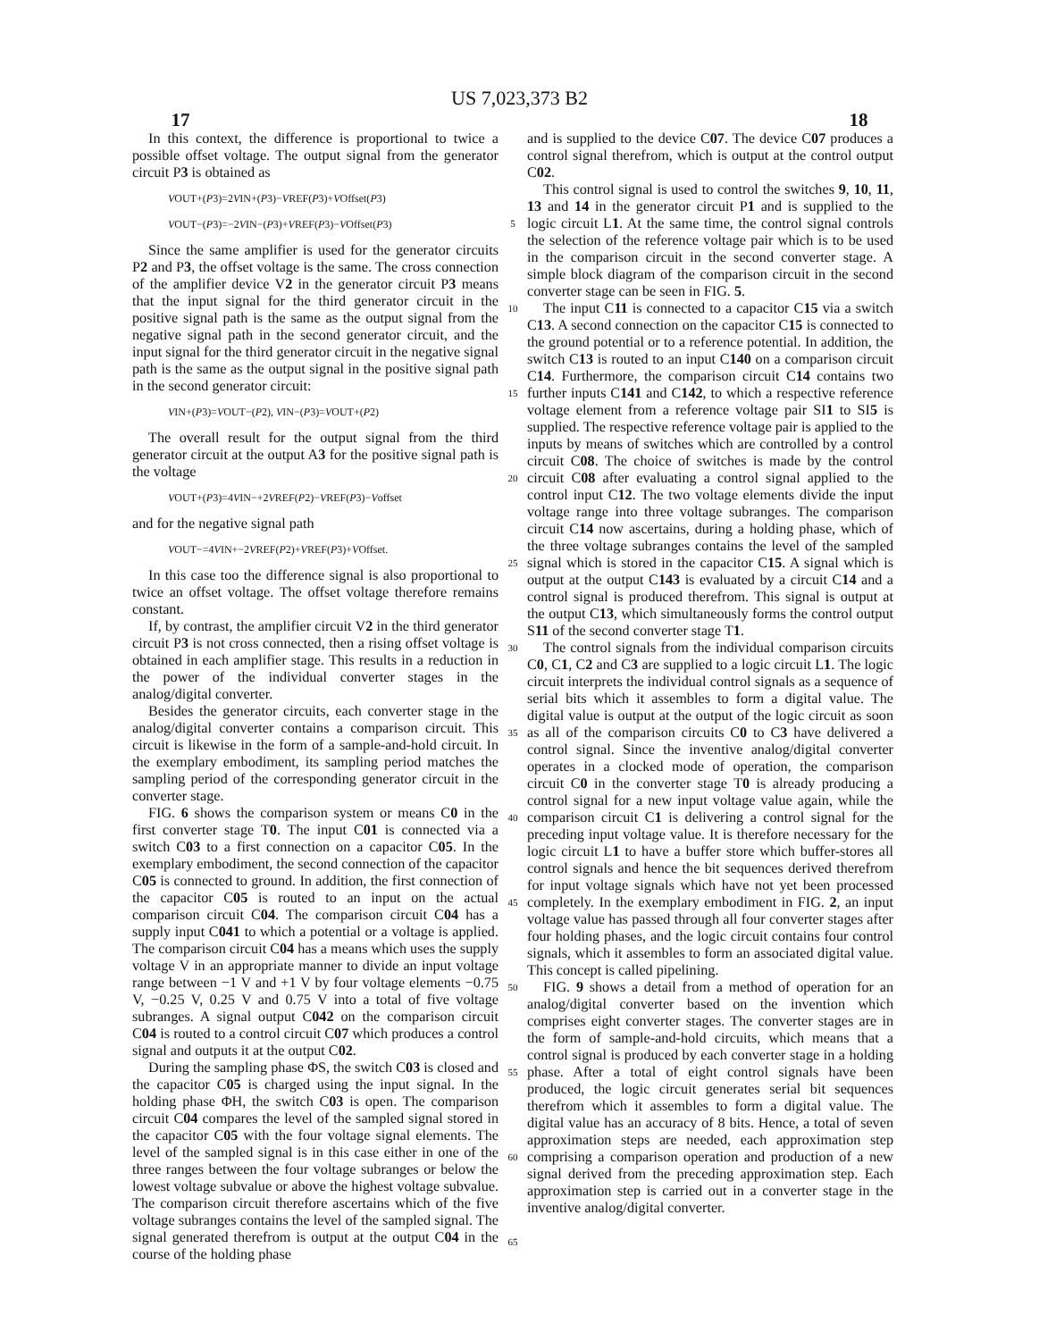US 7,023,373 B2
17 18
In this context, the difference is proportional to twice a possible offset voltage. The output signal from the generator circuit P3 is obtained as
VOUT+(P3)=2VIN+(P3)−VREF(P3)+VOffset(P3)
VOUT−(P3)=−2VIN−(P3)+VREF(P3)−VOffset(P3)
Since the same amplifier is used for the generator circuits P2 and P3, the offset voltage is the same. The cross connection of the amplifier device V2 in the generator circuit P3 means that the input signal for the third generator circuit in the positive signal path is the same as the output signal from the negative signal path in the second generator circuit, and the input signal for the third generator circuit in the negative signal path is the same as the output signal in the positive signal path in the second generator circuit:
VIN+(P3)=VOUT−(P2), VIN−(P3)=VOUT+(P2)
The overall result for the output signal from the third generator circuit at the output A3 for the positive signal path is the voltage
VOUT+(P3)=4VIN−+2VREF(P2)−VREF(P3)−Voffset
and for the negative signal path
VOUT−=4VIN+−2VREF(P2)+VREF(P3)+VOffset.
In this case too the difference signal is also proportional to twice an offset voltage. The offset voltage therefore remains constant.
If, by contrast, the amplifier circuit V2 in the third generator circuit P3 is not cross connected, then a rising offset voltage is obtained in each amplifier stage. This results in a reduction in the power of the individual converter stages in the analog/digital converter.
Besides the generator circuits, each converter stage in the analog/digital converter contains a comparison circuit. This circuit is likewise in the form of a sample-and-hold circuit. In the exemplary embodiment, its sampling period matches the sampling period of the corresponding generator circuit in the converter stage.
FIG. 6 shows the comparison system or means C0 in the first converter stage T0. The input C01 is connected via a switch C03 to a first connection on a capacitor C05. In the exemplary embodiment, the second connection of the capacitor C05 is connected to ground. In addition, the first connection of the capacitor C05 is routed to an input on the actual comparison circuit C04. The comparison circuit C04 has a supply input C041 to which a potential or a voltage is applied. The comparison circuit C04 has a means which uses the supply voltage V in an appropriate manner to divide an input voltage range between −1 V and +1 V by four voltage elements −0.75 V, −0.25 V, 0.25 V and 0.75 V into a total of five voltage subranges. A signal output C042 on the comparison circuit C04 is routed to a control circuit C07 which produces a control signal and outputs it at the output C02.
During the sampling phase ΦS, the switch C03 is closed and the capacitor C05 is charged using the input signal. In the holding phase ΦH, the switch C03 is open. The comparison circuit C04 compares the level of the sampled signal stored in the capacitor C05 with the four voltage signal elements. The level of the sampled signal is in this case either in one of the three ranges between the four voltage subranges or below the lowest voltage subvalue or above the highest voltage subvalue. The comparison circuit therefore ascertains which of the five voltage subranges contains the level of the sampled signal. The signal generated therefrom is output at the output C04 in the course of the holding phase
5
10
15
20
25
30
35
40
45
50
55
60
65
and is supplied to the device C07. The device C07 produces a control signal therefrom, which is output at the control output C02.
This control signal is used to control the switches 9, 10, 11, 13 and 14 in the generator circuit P1 and is supplied to the logic circuit L1. At the same time, the control signal controls the selection of the reference voltage pair which is to be used in the comparison circuit in the second converter stage. A simple block diagram of the comparison circuit in the second converter stage can be seen in FIG. 5.
The input C11 is connected to a capacitor C15 via a switch C13. A second connection on the capacitor C15 is connected to the ground potential or to a reference potential. In addition, the switch C13 is routed to an input C140 on a comparison circuit C14. Furthermore, the comparison circuit C14 contains two further inputs C141 and C142, to which a respective reference voltage element from a reference voltage pair SI1 to SI5 is supplied. The respective reference voltage pair is applied to the inputs by means of switches which are controlled by a control circuit C08. The choice of switches is made by the control circuit C08 after evaluating a control signal applied to the control input C12. The two voltage elements divide the input voltage range into three voltage subranges. The comparison circuit C14 now ascertains, during a holding phase, which of the three voltage subranges contains the level of the sampled signal which is stored in the capacitor C15. A signal which is output at the output C143 is evaluated by a circuit C14 and a control signal is produced therefrom. This signal is output at the output C13, which simultaneously forms the control output S11 of the second converter stage T1.
The control signals from the individual comparison circuits C0, C1, C2 and C3 are supplied to a logic circuit L1. The logic circuit interprets the individual control signals as a sequence of serial bits which it assembles to form a digital value. The digital value is output at the output of the logic circuit as soon as all of the comparison circuits C0 to C3 have delivered a control signal. Since the inventive analog/digital converter operates in a clocked mode of operation, the comparison circuit C0 in the converter stage T0 is already producing a control signal for a new input voltage value again, while the comparison circuit C1 is delivering a control signal for the preceding input voltage value. It is therefore necessary for the logic circuit L1 to have a buffer store which buffer-stores all control signals and hence the bit sequences derived therefrom for input voltage signals which have not yet been processed completely. In the exemplary embodiment in FIG. 2, an input voltage value has passed through all four converter stages after four holding phases, and the logic circuit contains four control signals, which it assembles to form an associated digital value. This concept is called pipelining.
FIG. 9 shows a detail from a method of operation for an analog/digital converter based on the invention which comprises eight converter stages. The converter stages are in the form of sample-and-hold circuits, which means that a control signal is produced by each converter stage in a holding phase. After a total of eight control signals have been produced, the logic circuit generates serial bit sequences therefrom which it assembles to form a digital value. The digital value has an accuracy of 8 bits. Hence, a total of seven approximation steps are needed, each approximation step comprising a comparison operation and production of a new signal derived from the preceding approximation step. Each approximation step is carried out in a converter stage in the inventive analog/digital converter.